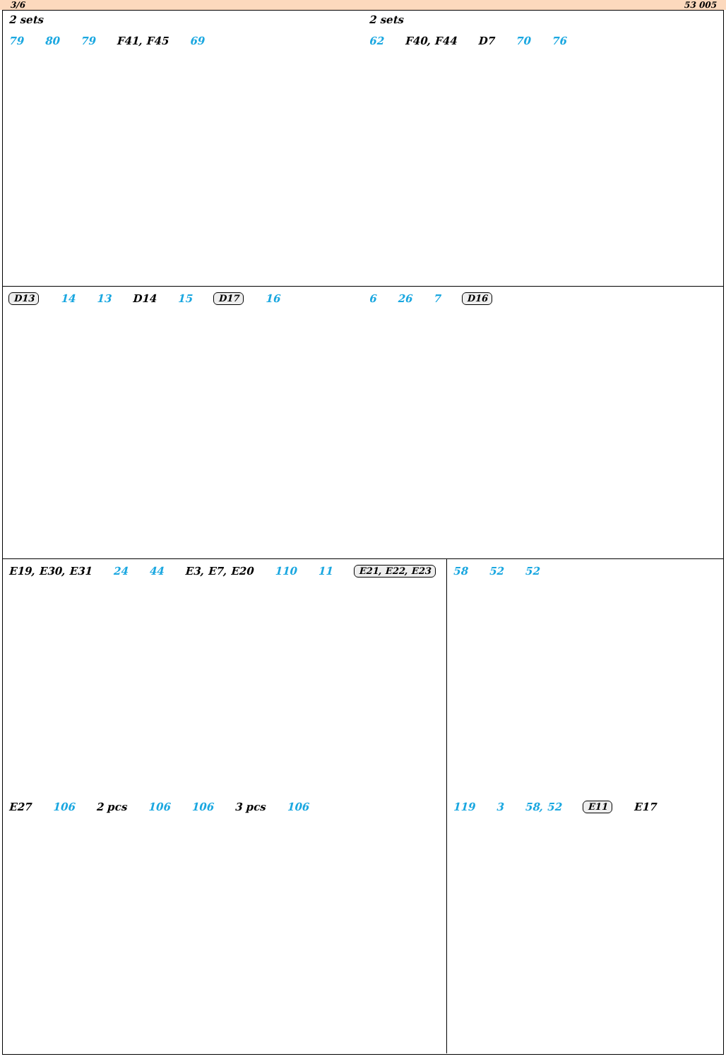3/6 53 005
2 sets
79 80 79 F41, F45 69
2 sets
62 F40, F44 D7 70 76
D13 14 13 D14 15 D17 16 6 26 7 D16
E19, E30, E31 24 44 E3, E7, E20 110 11 E21, E22, E23
E27 106 2 pcs 106 106 3 pcs 106
58 52 52
119 3 58, 52 E11 E17